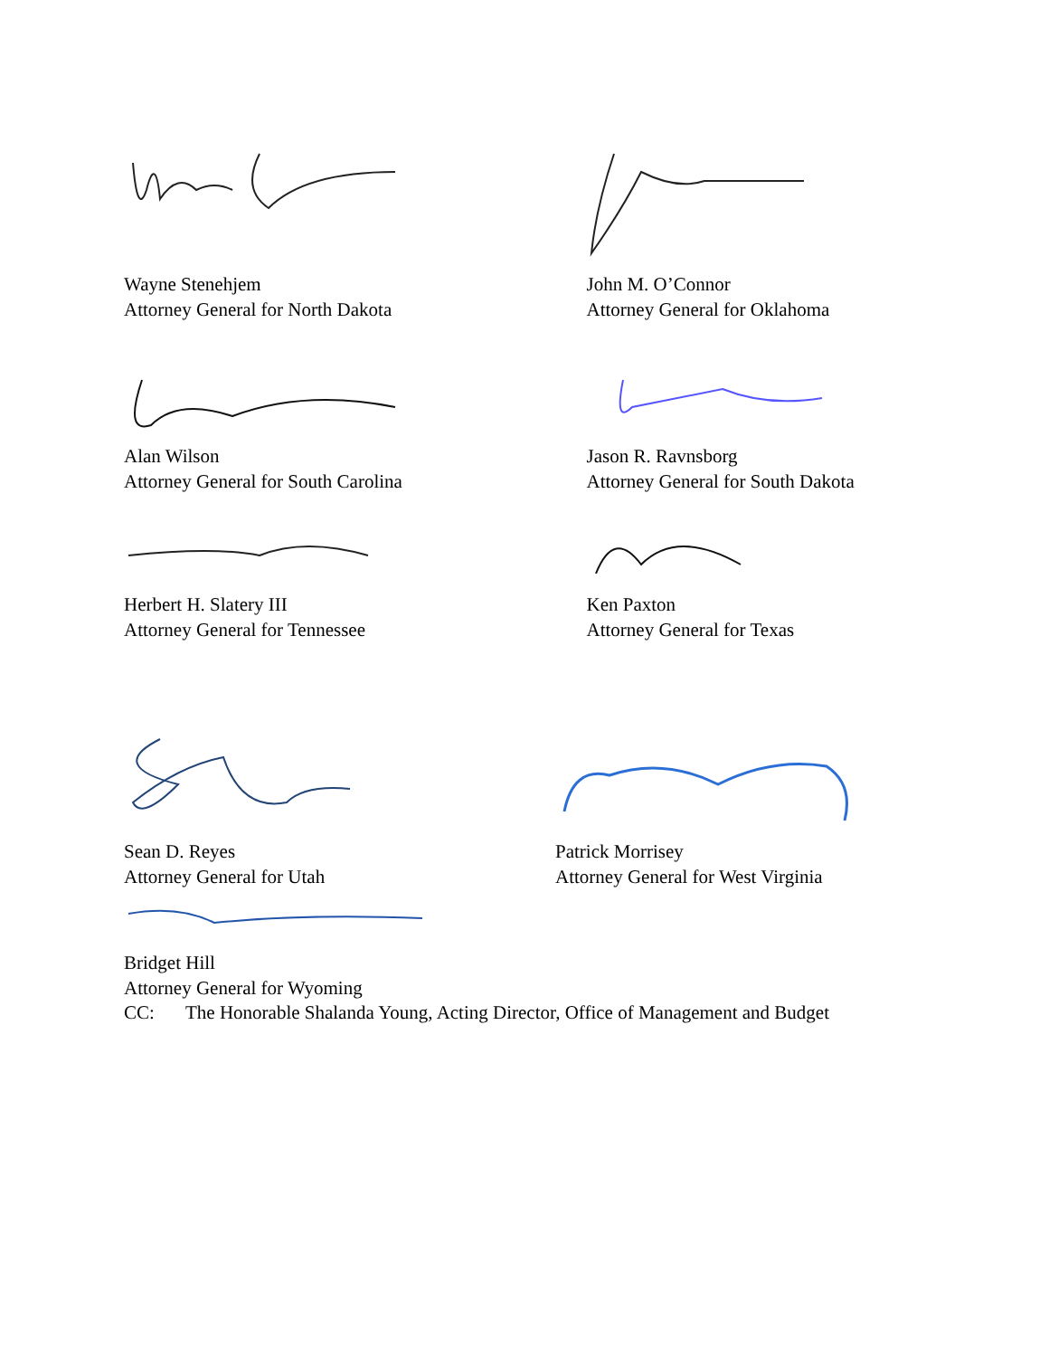Wayne Stenehjem
Attorney General for North Dakota
John M. O’Connor
Attorney General for Oklahoma
Alan Wilson
Attorney General for South Carolina
Jason R. Ravnsborg
Attorney General for South Dakota
Herbert H. Slatery III
Attorney General for Tennessee
Ken Paxton
Attorney General for Texas
Sean D. Reyes
Attorney General for Utah
Patrick Morrisey
Attorney General for West Virginia
Bridget Hill
Attorney General for Wyoming
CC: The Honorable Shalanda Young, Acting Director, Office of Management and Budget